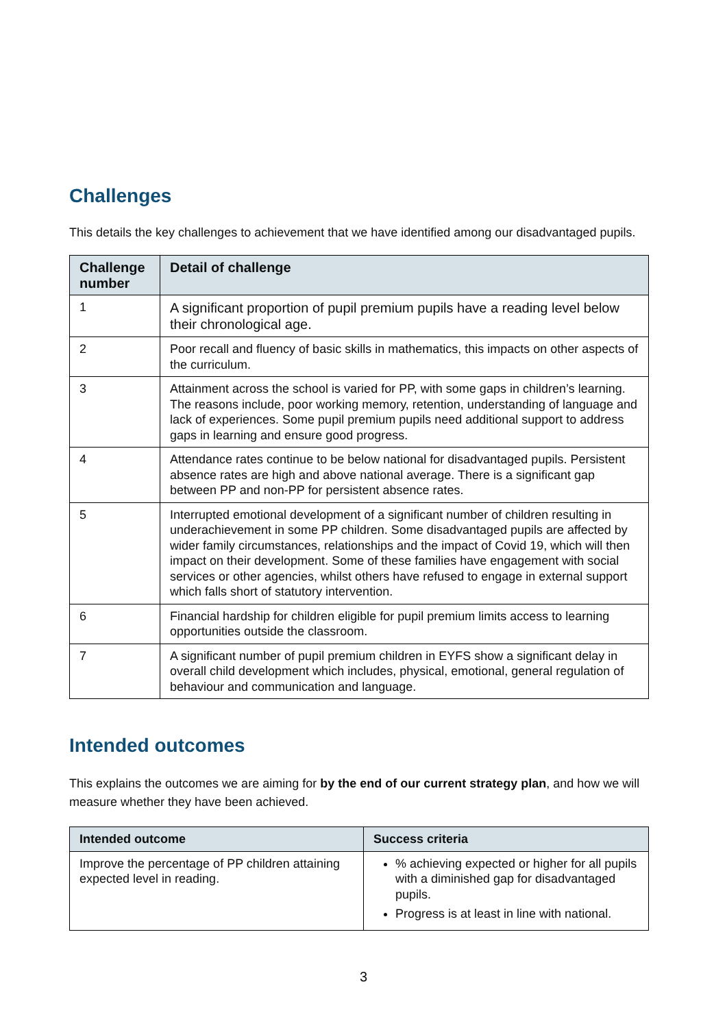Challenges
This details the key challenges to achievement that we have identified among our disadvantaged pupils.
| Challenge number | Detail of challenge |
| --- | --- |
| 1 | A significant proportion of pupil premium pupils have a reading level below their chronological age. |
| 2 | Poor recall and fluency of basic skills in mathematics, this impacts on other aspects of the curriculum. |
| 3 | Attainment across the school is varied for PP, with some gaps in children’s learning. The reasons include, poor working memory, retention, understanding of language and lack of experiences. Some pupil premium pupils need additional support to address gaps in learning and ensure good progress. |
| 4 | Attendance rates continue to be below national for disadvantaged pupils. Persistent absence rates are high and above national average. There is a significant gap between PP and non-PP for persistent absence rates. |
| 5 | Interrupted emotional development of a significant number of children resulting in underachievement in some PP children. Some disadvantaged pupils are affected by wider family circumstances, relationships and the impact of Covid 19, which will then impact on their development. Some of these families have engagement with social services or other agencies, whilst others have refused to engage in external support which falls short of statutory intervention. |
| 6 | Financial hardship for children eligible for pupil premium limits access to learning opportunities outside the classroom. |
| 7 | A significant number of pupil premium children in EYFS show a significant delay in overall child development which includes, physical, emotional, general regulation of behaviour and communication and language. |
Intended outcomes
This explains the outcomes we are aiming for by the end of our current strategy plan, and how we will measure whether they have been achieved.
| Intended outcome | Success criteria |
| --- | --- |
| Improve the percentage of PP children attaining expected level in reading. | % achieving expected or higher for all pupils with a diminished gap for disadvantaged pupils. Progress is at least in line with national. |
3